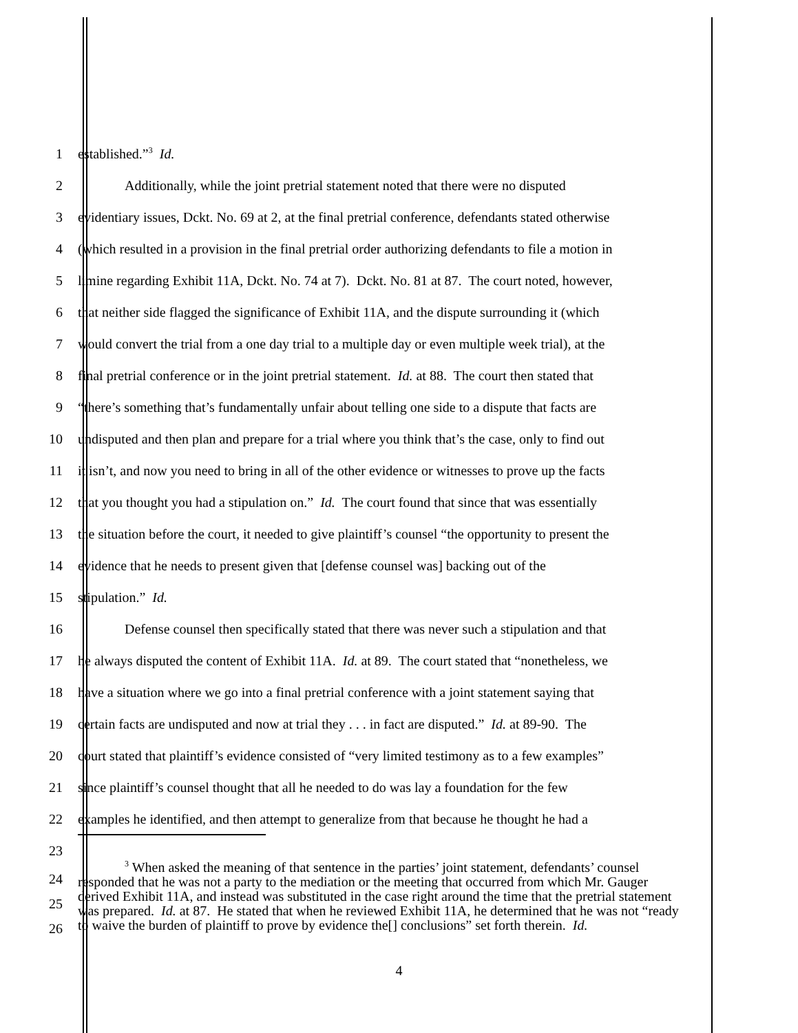1 established.”<sup>3</sup> Id.
2 Additionally, while the joint pretrial statement noted that there were no disputed
3 evidentiary issues, Dckt. No. 69 at 2, at the final pretrial conference, defendants stated otherwise
4 (which resulted in a provision in the final pretrial order authorizing defendants to file a motion in
5 limine regarding Exhibit 11A, Dckt. No. 74 at 7). Dckt. No. 81 at 87. The court noted, however,
6 that neither side flagged the significance of Exhibit 11A, and the dispute surrounding it (which
7 would convert the trial from a one day trial to a multiple day or even multiple week trial), at the
8 final pretrial conference or in the joint pretrial statement. Id. at 88. The court then stated that
9 “there’s something that’s fundamentally unfair about telling one side to a dispute that facts are
10 undisputed and then plan and prepare for a trial where you think that’s the case, only to find out
11 it isn’t, and now you need to bring in all of the other evidence or witnesses to prove up the facts
12 that you thought you had a stipulation on.” Id. The court found that since that was essentially
13 the situation before the court, it needed to give plaintiff’s counsel “the opportunity to present the
14 evidence that he needs to present given that [defense counsel was] backing out of the
15 stipulation.” Id.
16 Defense counsel then specifically stated that there was never such a stipulation and that
17 he always disputed the content of Exhibit 11A. Id. at 89. The court stated that “nonetheless, we
18 have a situation where we go into a final pretrial conference with a joint statement saying that
19 certain facts are undisputed and now at trial they . . . in fact are disputed.” Id. at 89-90. The
20 court stated that plaintiff’s evidence consisted of “very limited testimony as to a few examples”
21 since plaintiff’s counsel thought that all he needed to do was lay a foundation for the few
22 examples he identified, and then attempt to generalize from that because he thought he had a
23
24
25
26
<sup>3</sup> When asked the meaning of that sentence in the parties’ joint statement, defendants’ counsel responded that he was not a party to the mediation or the meeting that occurred from which Mr. Gauger derived Exhibit 11A, and instead was substituted in the case right around the time that the pretrial statement was prepared. Id. at 87. He stated that when he reviewed Exhibit 11A, he determined that he was not “ready to waive the burden of plaintiff to prove by evidence the[] conclusions” set forth therein. Id.
4